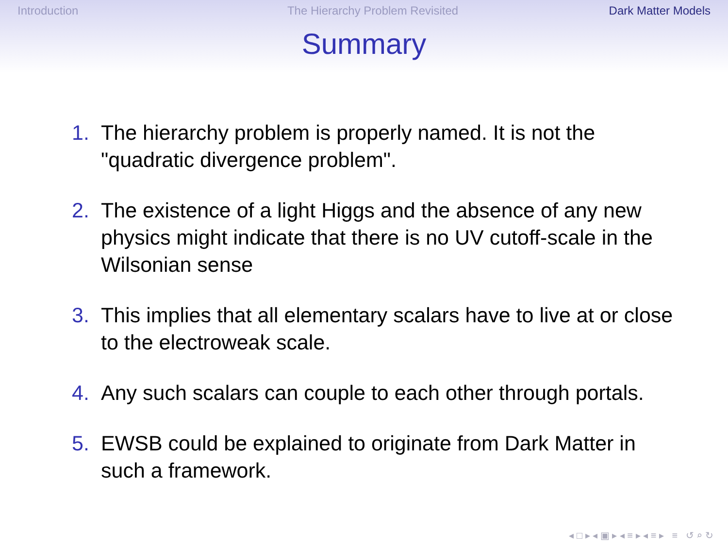Introduction The Hierarchy Problem Revisited
Dark Matter Models
Summary
1. The hierarchy problem is properly named. It is not the "quadratic divergence problem".
2. The existence of a light Higgs and the absence of any new physics might indicate that there is no UV cutoff-scale in the Wilsonian sense
3. This implies that all elementary scalars have to live at or close to the electroweak scale.
4. Any such scalars can couple to each other through portals.
5. EWSB could be explained to originate from Dark Matter in such a framework.
◂ □ ▸ ◂ ▣ ▸ ◂ ≡ ▸ ◂ ≡ ▸ ≡ ↺ ⌕ ↻